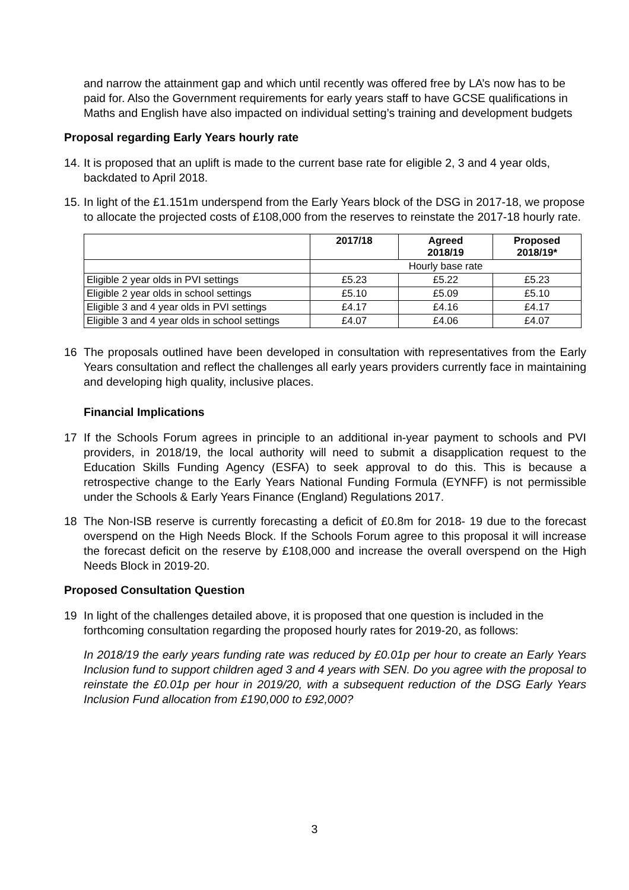and narrow the attainment gap and which until recently was offered free by LA’s now has to be paid for. Also the Government requirements for early years staff to have GCSE qualifications in Maths and English have also impacted on individual setting’s training and development budgets
Proposal regarding Early Years hourly rate
14. It is proposed that an uplift is made to the current base rate for eligible 2, 3 and 4 year olds, backdated to April 2018.
15. In light of the £1.151m underspend from the Early Years block of the DSG in 2017-18, we propose to allocate the projected costs of £108,000 from the reserves to reinstate the 2017-18 hourly rate.
| | 2017/18 | Agreed 2018/19 | Proposed 2018/19* |
| --- | --- | --- | --- |
| | Hourly base rate | | |
| Eligible 2 year olds in PVI settings | £5.23 | £5.22 | £5.23 |
| Eligible 2 year olds in school settings | £5.10 | £5.09 | £5.10 |
| Eligible 3 and 4 year olds in PVI settings | £4.17 | £4.16 | £4.17 |
| Eligible 3 and 4 year olds in school settings | £4.07 | £4.06 | £4.07 |
16 The proposals outlined have been developed in consultation with representatives from the Early Years consultation and reflect the challenges all early years providers currently face in maintaining and developing high quality, inclusive places.
Financial Implications
17 If the Schools Forum agrees in principle to an additional in-year payment to schools and PVI providers, in 2018/19, the local authority will need to submit a disapplication request to the Education Skills Funding Agency (ESFA) to seek approval to do this. This is because a retrospective change to the Early Years National Funding Formula (EYNFF) is not permissible under the Schools & Early Years Finance (England) Regulations 2017.
18 The Non-ISB reserve is currently forecasting a deficit of £0.8m for 2018- 19 due to the forecast overspend on the High Needs Block. If the Schools Forum agree to this proposal it will increase the forecast deficit on the reserve by £108,000 and increase the overall overspend on the High Needs Block in 2019-20.
Proposed Consultation Question
19 In light of the challenges detailed above, it is proposed that one question is included in the forthcoming consultation regarding the proposed hourly rates for 2019-20, as follows:
In 2018/19 the early years funding rate was reduced by £0.01p per hour to create an Early Years Inclusion fund to support children aged 3 and 4 years with SEN. Do you agree with the proposal to reinstate the £0.01p per hour in 2019/20, with a subsequent reduction of the DSG Early Years Inclusion Fund allocation from £190,000 to £92,000?
3